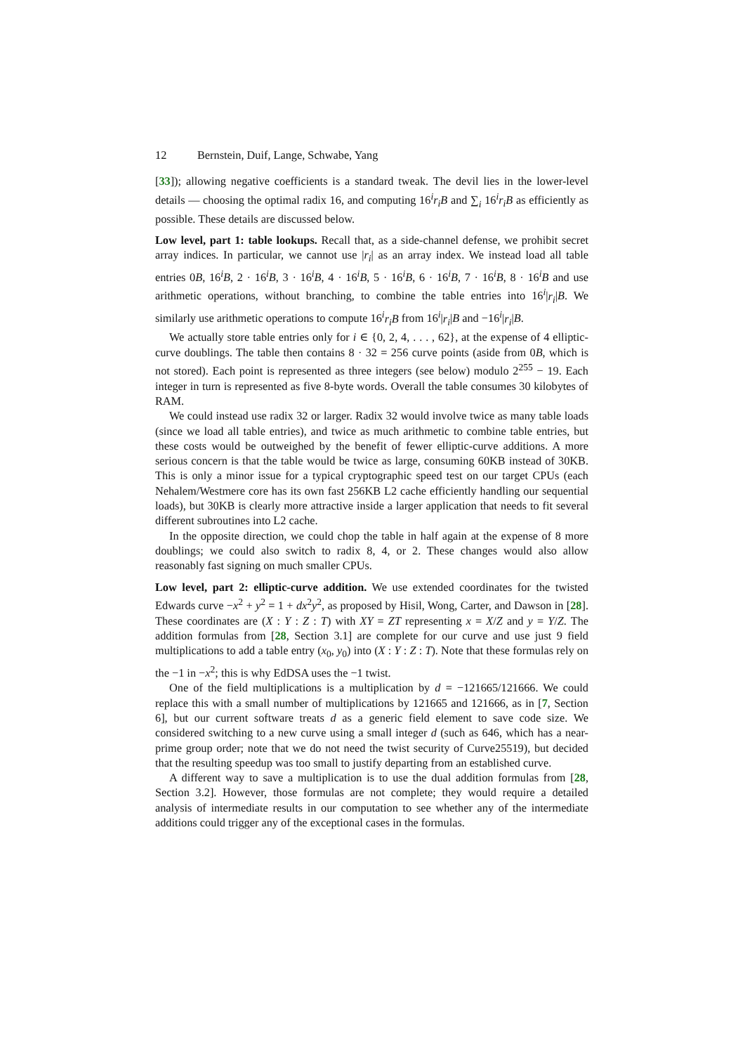12 Bernstein, Duif, Lange, Schwabe, Yang
[33]); allowing negative coefficients is a standard tweak. The devil lies in the lower-level details — choosing the optimal radix 16, and computing 16<sup>i</sup>r<sub>i</sub>B and ∑<sub>i</sub> 16<sup>i</sup>r<sub>i</sub>B as efficiently as possible. These details are discussed below.
Low level, part 1: table lookups. Recall that, as a side-channel defense, we prohibit secret array indices. In particular, we cannot use |r<sub>i</sub>| as an array index. We instead load all table entries 0B, 16<sup>i</sup>B, 2 · 16<sup>i</sup>B, 3 · 16<sup>i</sup>B, 4 · 16<sup>i</sup>B, 5 · 16<sup>i</sup>B, 6 · 16<sup>i</sup>B, 7 · 16<sup>i</sup>B, 8 · 16<sup>i</sup>B and use arithmetic operations, without branching, to combine the table entries into 16<sup>i</sup>|r<sub>i</sub>|B. We similarly use arithmetic operations to compute 16<sup>i</sup>r<sub>i</sub>B from 16<sup>i</sup>|r<sub>i</sub>|B and −16<sup>i</sup>|r<sub>i</sub>|B.
We actually store table entries only for i ∈ {0, 2, 4, . . . , 62}, at the expense of 4 elliptic-curve doublings. The table then contains 8 · 32 = 256 curve points (aside from 0B, which is not stored). Each point is represented as three integers (see below) modulo 2<sup>255</sup> − 19. Each integer in turn is represented as five 8-byte words. Overall the table consumes 30 kilobytes of RAM.
We could instead use radix 32 or larger. Radix 32 would involve twice as many table loads (since we load all table entries), and twice as much arithmetic to combine table entries, but these costs would be outweighed by the benefit of fewer elliptic-curve additions. A more serious concern is that the table would be twice as large, consuming 60KB instead of 30KB. This is only a minor issue for a typical cryptographic speed test on our target CPUs (each Nehalem/Westmere core has its own fast 256KB L2 cache efficiently handling our sequential loads), but 30KB is clearly more attractive inside a larger application that needs to fit several different subroutines into L2 cache.
In the opposite direction, we could chop the table in half again at the expense of 8 more doublings; we could also switch to radix 8, 4, or 2. These changes would also allow reasonably fast signing on much smaller CPUs.
Low level, part 2: elliptic-curve addition. We use extended coordinates for the twisted Edwards curve −x<sup>2</sup> + y<sup>2</sup> = 1 + dx<sup>2</sup>y<sup>2</sup>, as proposed by Hisil, Wong, Carter, and Dawson in [28]. These coordinates are (X : Y : Z : T) with XY = ZT representing x = X/Z and y = Y/Z. The addition formulas from [28, Section 3.1] are complete for our curve and use just 9 field multiplications to add a table entry (x<sub>0</sub>, y<sub>0</sub>) into (X : Y : Z : T). Note that these formulas rely on the −1 in −x<sup>2</sup>; this is why EdDSA uses the −1 twist.
One of the field multiplications is a multiplication by d = −121665/121666. We could replace this with a small number of multiplications by 121665 and 121666, as in [7, Section 6], but our current software treats d as a generic field element to save code size. We considered switching to a new curve using a small integer d (such as 646, which has a near-prime group order; note that we do not need the twist security of Curve25519), but decided that the resulting speedup was too small to justify departing from an established curve.
A different way to save a multiplication is to use the dual addition formulas from [28, Section 3.2]. However, those formulas are not complete; they would require a detailed analysis of intermediate results in our computation to see whether any of the intermediate additions could trigger any of the exceptional cases in the formulas.